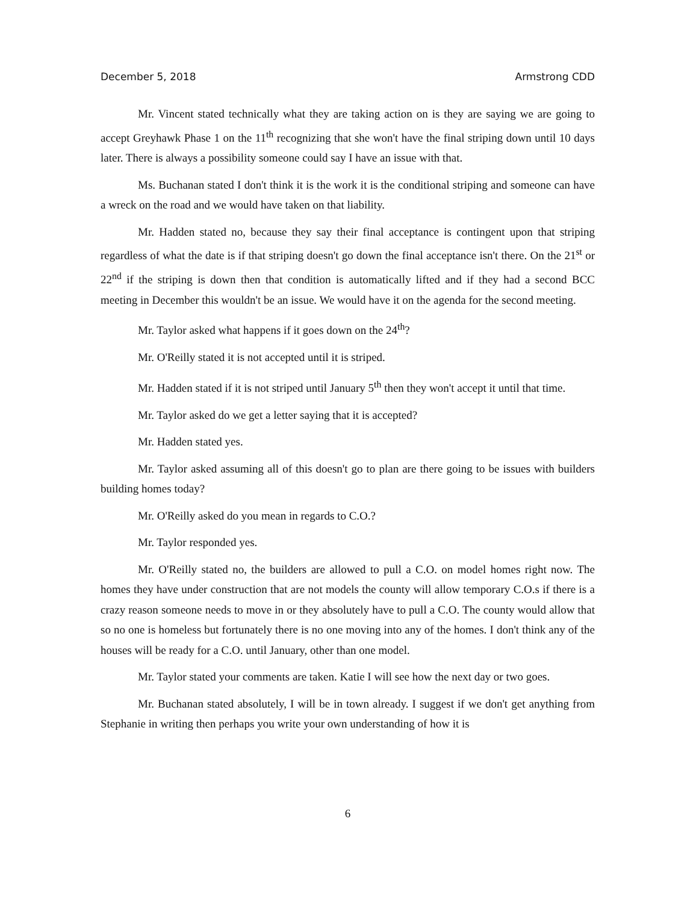December 5, 2018 Armstrong CDD
Mr. Vincent stated technically what they are taking action on is they are saying we are going to accept Greyhawk Phase 1 on the 11<sup>th</sup> recognizing that she won't have the final striping down until 10 days later. There is always a possibility someone could say I have an issue with that.
Ms. Buchanan stated I don't think it is the work it is the conditional striping and someone can have a wreck on the road and we would have taken on that liability.
Mr. Hadden stated no, because they say their final acceptance is contingent upon that striping regardless of what the date is if that striping doesn't go down the final acceptance isn't there. On the 21<sup>st</sup> or 22<sup>nd</sup> if the striping is down then that condition is automatically lifted and if they had a second BCC meeting in December this wouldn't be an issue. We would have it on the agenda for the second meeting.
Mr. Taylor asked what happens if it goes down on the 24<sup>th</sup>?
Mr. O'Reilly stated it is not accepted until it is striped.
Mr. Hadden stated if it is not striped until January 5<sup>th</sup> then they won't accept it until that time.
Mr. Taylor asked do we get a letter saying that it is accepted?
Mr. Hadden stated yes.
Mr. Taylor asked assuming all of this doesn't go to plan are there going to be issues with builders building homes today?
Mr. O'Reilly asked do you mean in regards to C.O.?
Mr. Taylor responded yes.
Mr. O'Reilly stated no, the builders are allowed to pull a C.O. on model homes right now. The homes they have under construction that are not models the county will allow temporary C.O.s if there is a crazy reason someone needs to move in or they absolutely have to pull a C.O. The county would allow that so no one is homeless but fortunately there is no one moving into any of the homes. I don't think any of the houses will be ready for a C.O. until January, other than one model.
Mr. Taylor stated your comments are taken. Katie I will see how the next day or two goes.
Mr. Buchanan stated absolutely, I will be in town already. I suggest if we don't get anything from Stephanie in writing then perhaps you write your own understanding of how it is
6